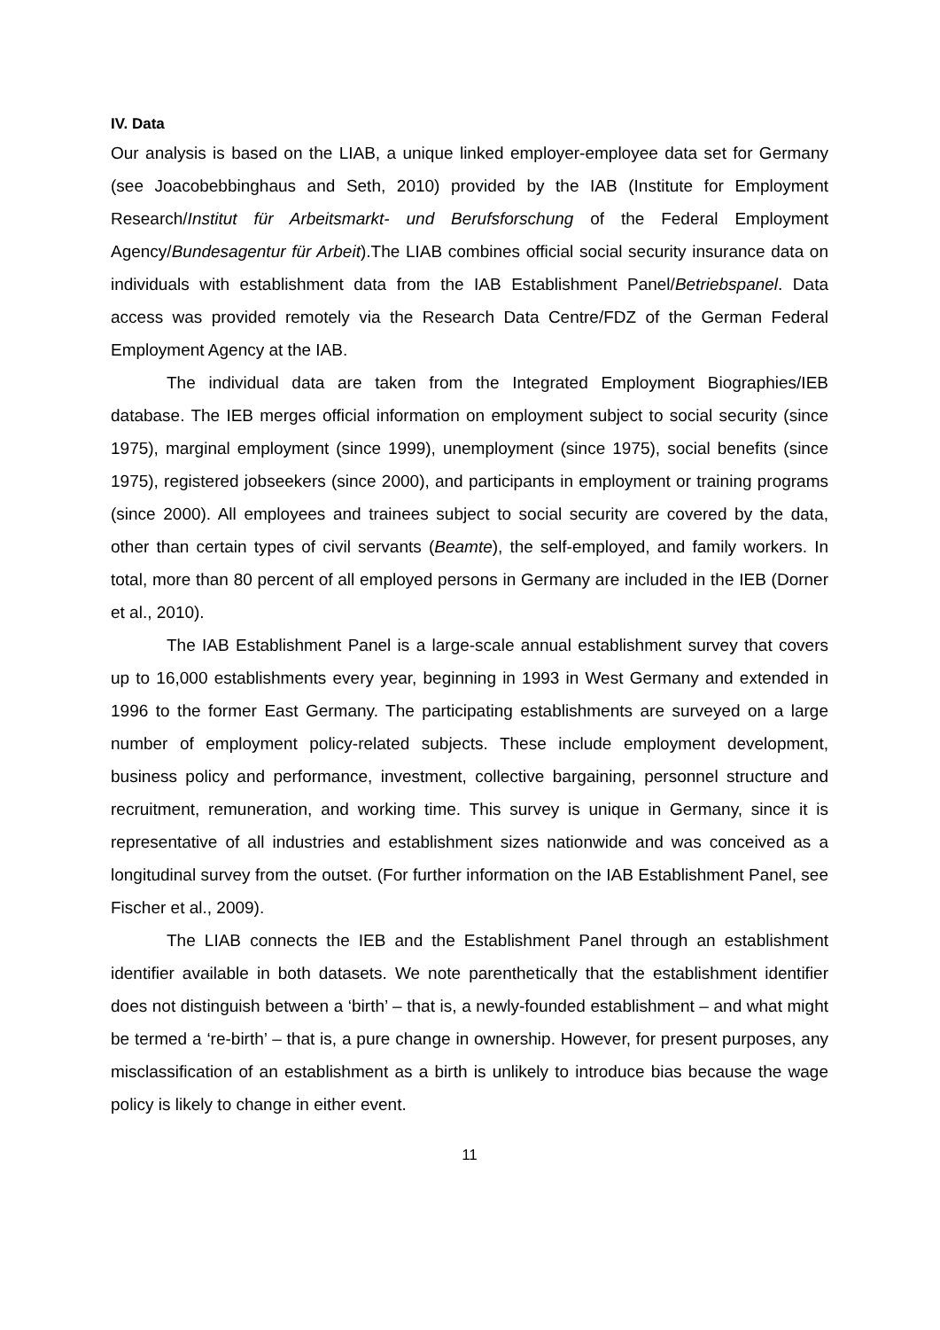IV. Data
Our analysis is based on the LIAB, a unique linked employer-employee data set for Germany (see Joacobebbinghaus and Seth, 2010) provided by the IAB (Institute for Employment Research/Institut für Arbeitsmarkt- und Berufsforschung of the Federal Employment Agency/Bundesagentur für Arbeit).The LIAB combines official social security insurance data on individuals with establishment data from the IAB Establishment Panel/Betriebspanel. Data access was provided remotely via the Research Data Centre/FDZ of the German Federal Employment Agency at the IAB.
The individual data are taken from the Integrated Employment Biographies/IEB database. The IEB merges official information on employment subject to social security (since 1975), marginal employment (since 1999), unemployment (since 1975), social benefits (since 1975), registered jobseekers (since 2000), and participants in employment or training programs (since 2000). All employees and trainees subject to social security are covered by the data, other than certain types of civil servants (Beamte), the self-employed, and family workers. In total, more than 80 percent of all employed persons in Germany are included in the IEB (Dorner et al., 2010).
The IAB Establishment Panel is a large-scale annual establishment survey that covers up to 16,000 establishments every year, beginning in 1993 in West Germany and extended in 1996 to the former East Germany. The participating establishments are surveyed on a large number of employment policy-related subjects. These include employment development, business policy and performance, investment, collective bargaining, personnel structure and recruitment, remuneration, and working time. This survey is unique in Germany, since it is representative of all industries and establishment sizes nationwide and was conceived as a longitudinal survey from the outset. (For further information on the IAB Establishment Panel, see Fischer et al., 2009).
The LIAB connects the IEB and the Establishment Panel through an establishment identifier available in both datasets. We note parenthetically that the establishment identifier does not distinguish between a ‘birth’ – that is, a newly-founded establishment – and what might be termed a ‘re-birth’ – that is, a pure change in ownership. However, for present purposes, any misclassification of an establishment as a birth is unlikely to introduce bias because the wage policy is likely to change in either event.
11